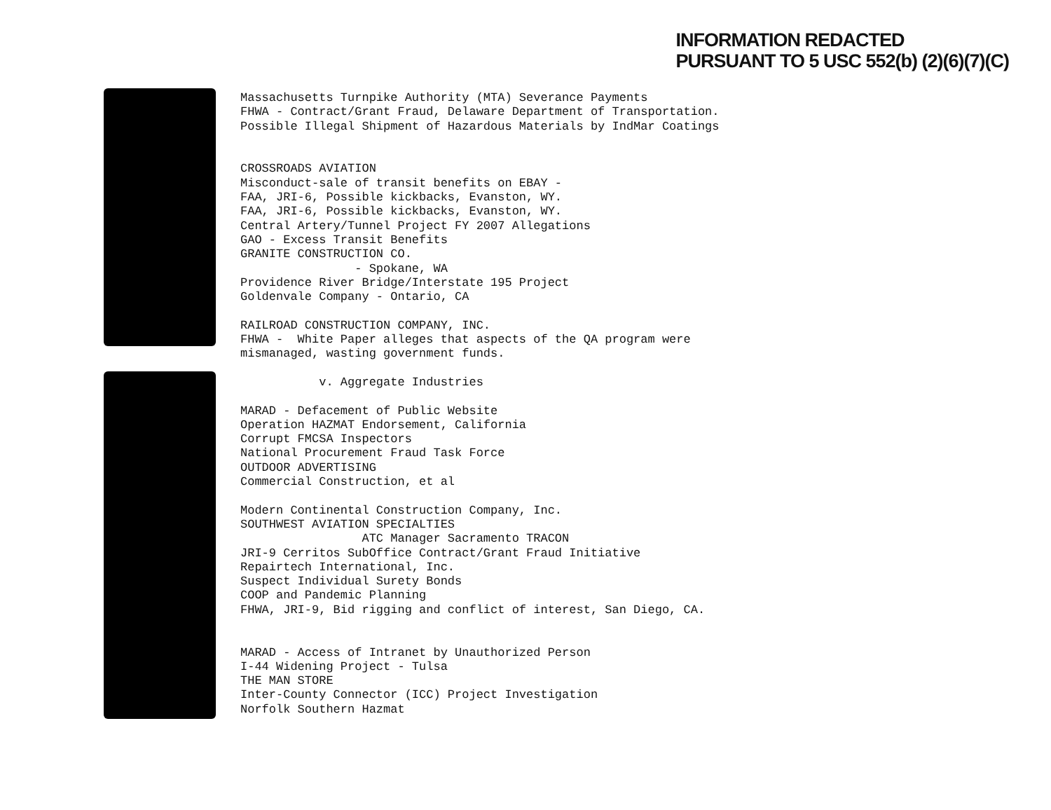INFORMATION REDACTED
PURSUANT TO 5 USC 552(b) (2)(6)(7)(C)
Massachusetts Turnpike Authority (MTA) Severance Payments
FHWA - Contract/Grant Fraud, Delaware Department of Transportation.
Possible Illegal Shipment of Hazardous Materials by IndMar Coatings
CROSSROADS AVIATION
Misconduct-sale of transit benefits on EBAY -
FAA, JRI-6, Possible kickbacks, Evanston, WY.
FAA, JRI-6, Possible kickbacks, Evanston, WY.
Central Artery/Tunnel Project FY 2007 Allegations
GAO - Excess Transit Benefits
GRANITE CONSTRUCTION CO.
- Spokane, WA
Providence River Bridge/Interstate 195 Project
Goldenvale Company - Ontario, CA
RAILROAD CONSTRUCTION COMPANY, INC.
FHWA - White Paper alleges that aspects of the QA program were
mismanaged, wasting government funds.
v. Aggregate Industries
MARAD - Defacement of Public Website
Operation HAZMAT Endorsement, California
Corrupt FMCSA Inspectors
National Procurement Fraud Task Force
OUTDOOR ADVERTISING
Commercial Construction, et al
Modern Continental Construction Company, Inc.
SOUTHWEST AVIATION SPECIALTIES
ATC Manager Sacramento TRACON
JRI-9 Cerritos SubOffice Contract/Grant Fraud Initiative
Repairtech International, Inc.
Suspect Individual Surety Bonds
COOP and Pandemic Planning
FHWA, JRI-9, Bid rigging and conflict of interest, San Diego, CA.
MARAD - Access of Intranet by Unauthorized Person
I-44 Widening Project - Tulsa
THE MAN STORE
Inter-County Connector (ICC) Project Investigation
Norfolk Southern Hazmat